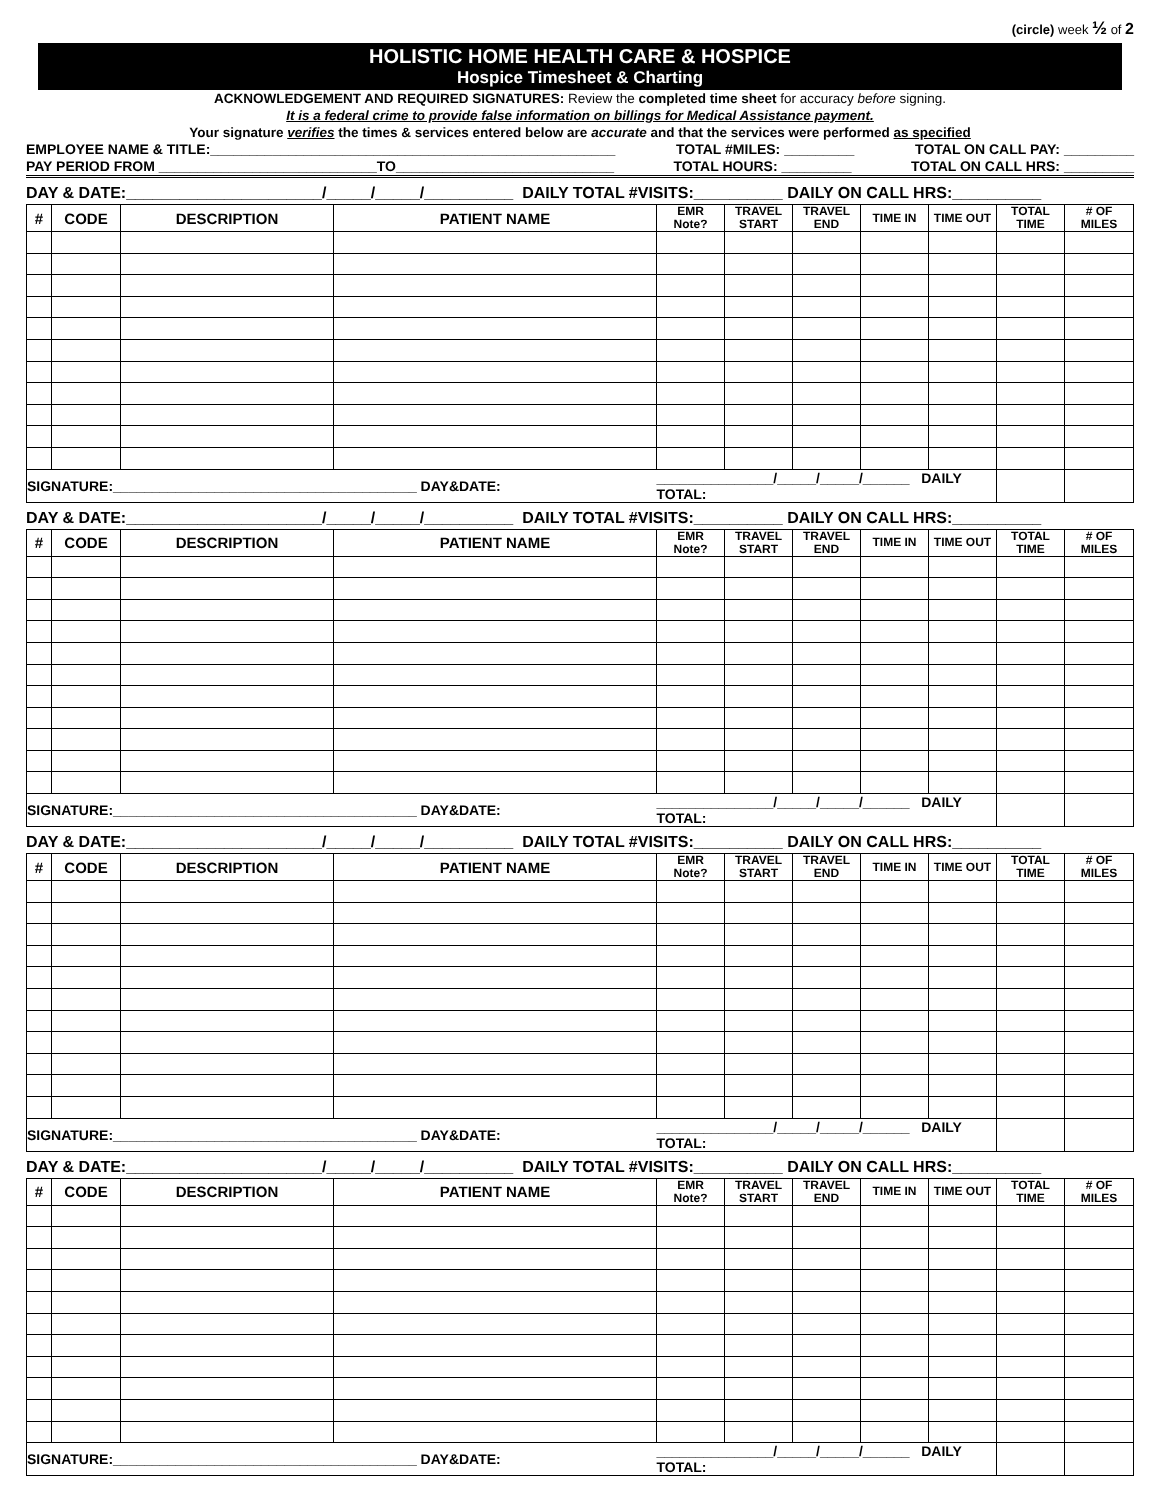(circle) week ½ of 2
HOLISTIC HOME HEALTH CARE & HOSPICE
Hospice Timesheet & Charting
ACKNOWLEDGEMENT AND REQUIRED SIGNATURES: Review the completed time sheet for accuracy before signing.
It is a federal crime to provide false information on billings for Medical Assistance payment.
Your signature verifies the times & services entered below are accurate and that the services were performed as specified
EMPLOYEE NAME & TITLE:____________________________________________________ TOTAL #MILES: _________ TOTAL ON CALL PAY: _________
PAY PERIOD FROM ____________________________TO____________________________ TOTAL HOURS: _________ TOTAL ON CALL HRS: _________
DAY & DATE:______________________/_____/_____/__________ DAILY TOTAL #VISITS:__________ DAILY ON CALL HRS:__________
| # | CODE | DESCRIPTION | PATIENT NAME | EMR Note? | TRAVEL START | TRAVEL END | TIME IN | TIME OUT | TOTAL TIME | # OF MILES |
| --- | --- | --- | --- | --- | --- | --- | --- | --- | --- | --- |
| SIGNATURE:_______________________________________ DAY&DATE: | | | | _______________/_____/_____/______ DAILY TOTAL: | | | | | | |
DAY & DATE:______________________/_____/_____/__________ DAILY TOTAL #VISITS:__________ DAILY ON CALL HRS:__________
| # | CODE | DESCRIPTION | PATIENT NAME | EMR Note? | TRAVEL START | TRAVEL END | TIME IN | TIME OUT | TOTAL TIME | # OF MILES |
| --- | --- | --- | --- | --- | --- | --- | --- | --- | --- | --- |
| SIGNATURE:_______________________________________ DAY&DATE: | | | | _______________/_____/_____/______ DAILY TOTAL: | | | | | | |
DAY & DATE:______________________/_____/_____/__________ DAILY TOTAL #VISITS:__________ DAILY ON CALL HRS:__________
| # | CODE | DESCRIPTION | PATIENT NAME | EMR Note? | TRAVEL START | TRAVEL END | TIME IN | TIME OUT | TOTAL TIME | # OF MILES |
| --- | --- | --- | --- | --- | --- | --- | --- | --- | --- | --- |
| SIGNATURE:_______________________________________ DAY&DATE: | | | | _______________/_____/_____/______ DAILY TOTAL: | | | | | | |
DAY & DATE:______________________/_____/_____/__________ DAILY TOTAL #VISITS:__________ DAILY ON CALL HRS:__________
| # | CODE | DESCRIPTION | PATIENT NAME | EMR Note? | TRAVEL START | TRAVEL END | TIME IN | TIME OUT | TOTAL TIME | # OF MILES |
| --- | --- | --- | --- | --- | --- | --- | --- | --- | --- | --- |
| SIGNATURE:_______________________________________ DAY&DATE: | | | | _______________/_____/_____/______ DAILY TOTAL: | | | | | | |